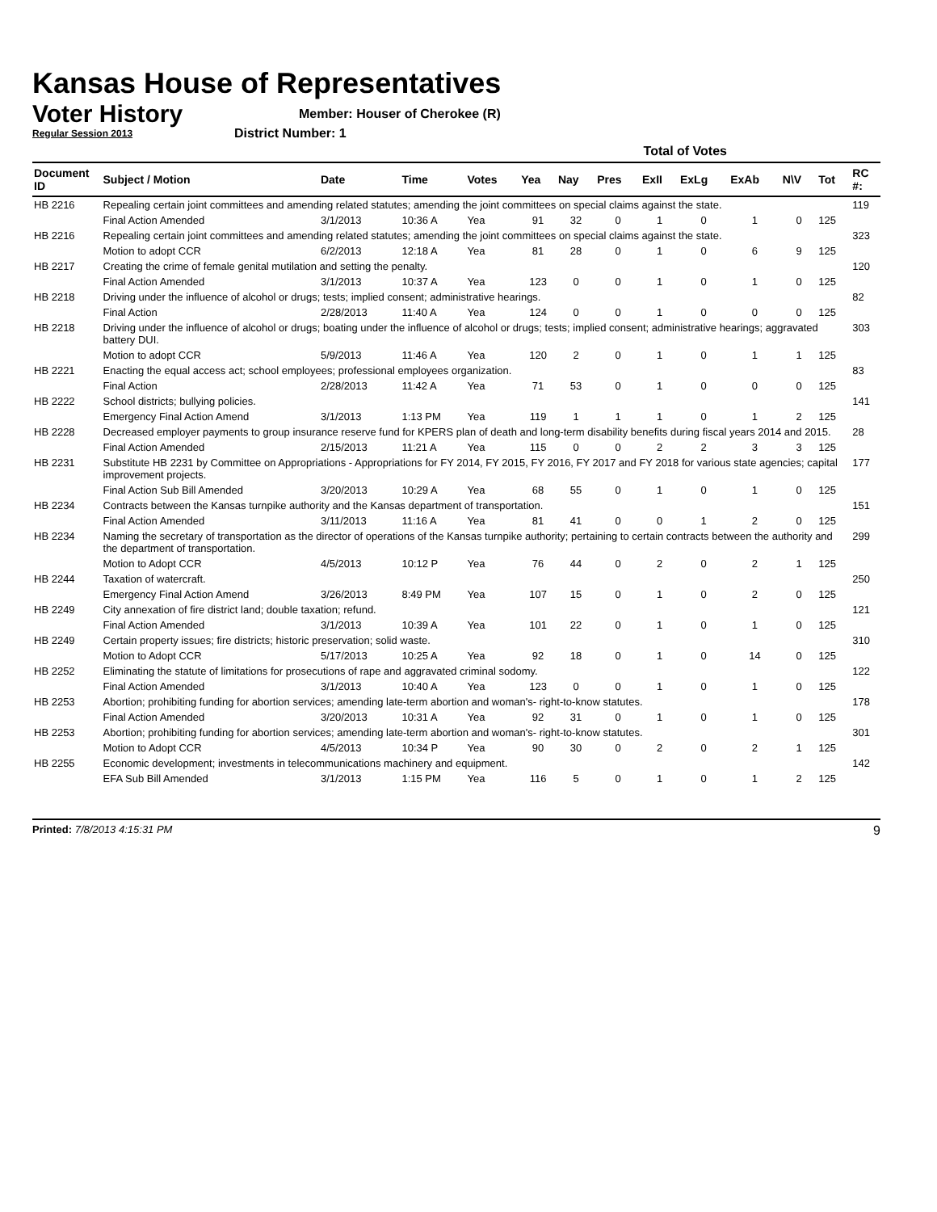Kansas House of Representatives
Voter History
Regular Session 2013
Member: Houser of Cherokee (R)
District Number: 1
| | | | | | Total of Votes | | | | | | | | |
| --- | --- | --- | --- | --- | --- | --- | --- | --- | --- | --- | --- | --- | --- |
| Document ID | Subject / Motion | Date | Time | Votes | Yea | Nay | Pres | ExII | ExLg | ExAb | N\V | Tot | RC #: |
| HB 2216 | Repealing certain joint committees and amending related statutes; amending the joint committees on special claims against the state. | | | | | | | | | | | | 119 |
| | Final Action Amended | 3/1/2013 | 10:36 A | Yea | 91 | 32 | 0 | 1 | 0 | 1 | 0 | 125 | |
| HB 2216 | Repealing certain joint committees and amending related statutes; amending the joint committees on special claims against the state. | | | | | | | | | | | | 323 |
| | Motion to adopt CCR | 6/2/2013 | 12:18 A | Yea | 81 | 28 | 0 | 1 | 0 | 6 | 9 | 125 | |
| HB 2217 | Creating the crime of female genital mutilation and setting the penalty. | | | | | | | | | | | | 120 |
| | Final Action Amended | 3/1/2013 | 10:37 A | Yea | 123 | 0 | 0 | 1 | 0 | 1 | 0 | 125 | |
| HB 2218 | Driving under the influence of alcohol or drugs; tests; implied consent; administrative hearings. | | | | | | | | | | | | 82 |
| | Final Action | 2/28/2013 | 11:40 A | Yea | 124 | 0 | 0 | 1 | 0 | 0 | 0 | 125 | |
| HB 2218 | Driving under the influence of alcohol or drugs; boating under the influence of alcohol or drugs; tests; implied consent; administrative hearings; aggravated battery DUI. | | | | | | | | | | | | 303 |
| | Motion to adopt CCR | 5/9/2013 | 11:46 A | Yea | 120 | 2 | 0 | 1 | 0 | 1 | 1 | 125 | |
| HB 2221 | Enacting the equal access act; school employees; professional employees organization. | | | | | | | | | | | | 83 |
| | Final Action | 2/28/2013 | 11:42 A | Yea | 71 | 53 | 0 | 1 | 0 | 0 | 0 | 125 | |
| HB 2222 | School districts; bullying policies. | | | | | | | | | | | | 141 |
| | Emergency Final Action Amend | 3/1/2013 | 1:13 PM | Yea | 119 | 1 | 1 | 1 | 0 | 1 | 2 | 125 | |
| HB 2228 | Decreased employer payments to group insurance reserve fund for KPERS plan of death and long-term disability benefits during fiscal years 2014 and 2015. | | | | | | | | | | | | 28 |
| | Final Action Amended | 2/15/2013 | 11:21 A | Yea | 115 | 0 | 0 | 2 | 2 | 3 | 3 | 125 | |
| HB 2231 | Substitute HB 2231 by Committee on Appropriations - Appropriations for FY 2014, FY 2015, FY 2016, FY 2017 and FY 2018 for various state agencies; capital improvement projects. | | | | | | | | | | | | 177 |
| | Final Action Sub Bill Amended | 3/20/2013 | 10:29 A | Yea | 68 | 55 | 0 | 1 | 0 | 1 | 0 | 125 | |
| HB 2234 | Contracts between the Kansas turnpike authority and the Kansas department of transportation. | | | | | | | | | | | | 151 |
| | Final Action Amended | 3/11/2013 | 11:16 A | Yea | 81 | 41 | 0 | 0 | 1 | 2 | 0 | 125 | |
| HB 2234 | Naming the secretary of transportation as the director of operations of the Kansas turnpike authority; pertaining to certain contracts between the authority and the department of transportation. | | | | | | | | | | | | 299 |
| | Motion to Adopt CCR | 4/5/2013 | 10:12 P | Yea | 76 | 44 | 0 | 2 | 0 | 2 | 1 | 125 | |
| HB 2244 | Taxation of watercraft. | | | | | | | | | | | | 250 |
| | Emergency Final Action Amend | 3/26/2013 | 8:49 PM | Yea | 107 | 15 | 0 | 1 | 0 | 2 | 0 | 125 | |
| HB 2249 | City annexation of fire district land; double taxation; refund. | | | | | | | | | | | | 121 |
| | Final Action Amended | 3/1/2013 | 10:39 A | Yea | 101 | 22 | 0 | 1 | 0 | 1 | 0 | 125 | |
| HB 2249 | Certain property issues; fire districts; historic preservation; solid waste. | | | | | | | | | | | | 310 |
| | Motion to Adopt CCR | 5/17/2013 | 10:25 A | Yea | 92 | 18 | 0 | 1 | 0 | 14 | 0 | 125 | |
| HB 2252 | Eliminating the statute of limitations for prosecutions of rape and aggravated criminal sodomy. | | | | | | | | | | | | 122 |
| | Final Action Amended | 3/1/2013 | 10:40 A | Yea | 123 | 0 | 0 | 1 | 0 | 1 | 0 | 125 | |
| HB 2253 | Abortion; prohibiting funding for abortion services; amending late-term abortion and woman's- right-to-know statutes. | | | | | | | | | | | | 178 |
| | Final Action Amended | 3/20/2013 | 10:31 A | Yea | 92 | 31 | 0 | 1 | 0 | 1 | 0 | 125 | |
| HB 2253 | Abortion; prohibiting funding for abortion services; amending late-term abortion and woman's- right-to-know statutes. | | | | | | | | | | | | 301 |
| | Motion to Adopt CCR | 4/5/2013 | 10:34 P | Yea | 90 | 30 | 0 | 2 | 0 | 2 | 1 | 125 | |
| HB 2255 | Economic development; investments in telecommunications machinery and equipment. | | | | | | | | | | | | 142 |
| | EFA Sub Bill Amended | 3/1/2013 | 1:15 PM | Yea | 116 | 5 | 0 | 1 | 0 | 1 | 2 | 125 | |
Printed: 7/8/2013 4:15:31 PM 9